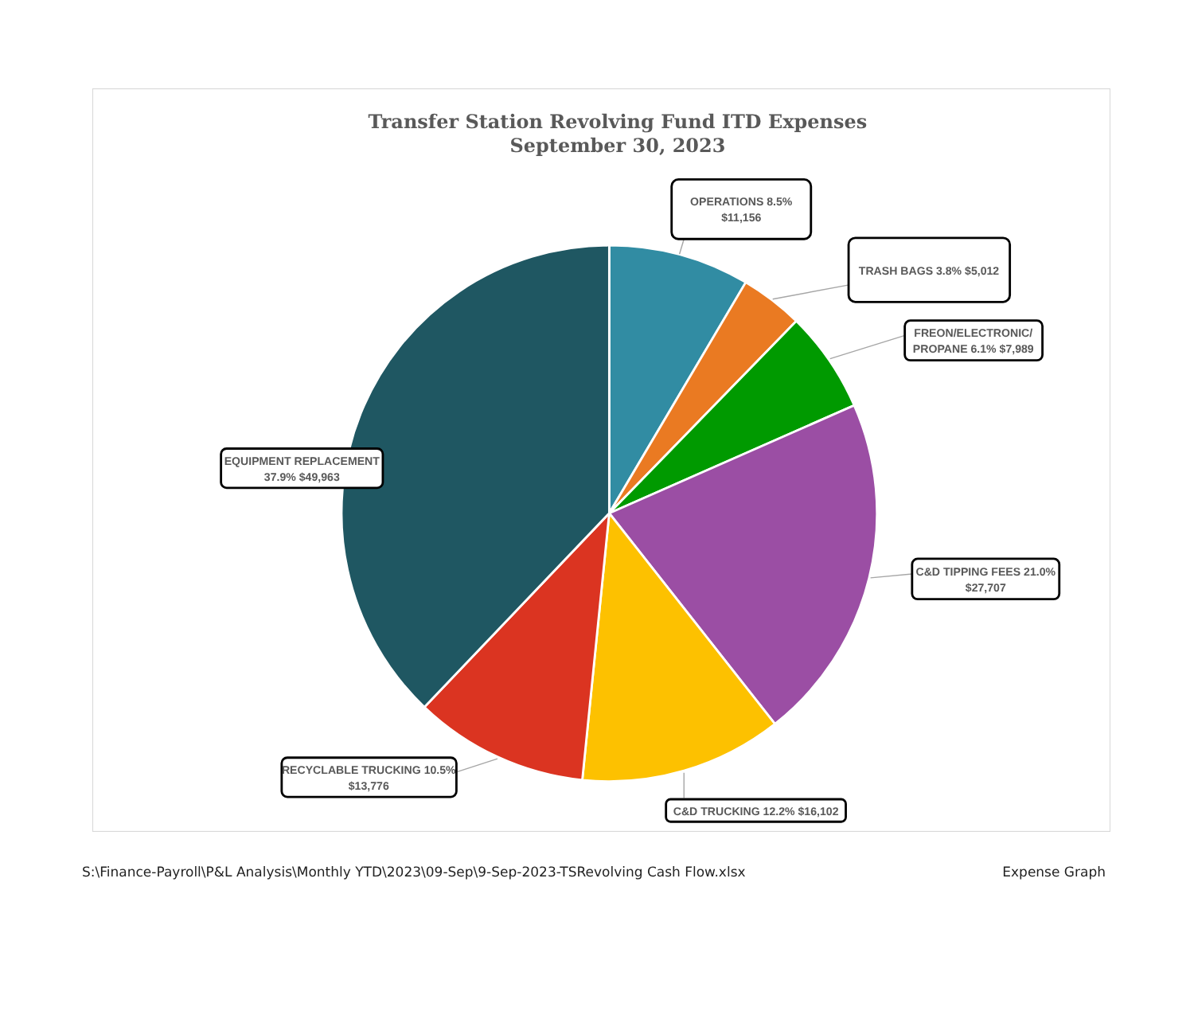Transfer Station Revolving Fund ITD Expenses
September 30, 2023
OPERATIONS 8.5%
$11,156
TRASH BAGS 3.8% $5,012
FREON/ELECTRONIC/
PROPANE 6.1% $7,989
C&D TIPPING FEES 21.0%
$27,707
C&D TRUCKING 12.2% $16,102
RECYCLABLE TRUCKING 10.5%
$13,776
EQUIPMENT REPLACEMENT
37.9% $49,963
S:\Finance-Payroll\P&L Analysis\Monthly YTD\2023\09-Sep\9-Sep-2023-TSRevolving Cash Flow.xlsx Expense Graph